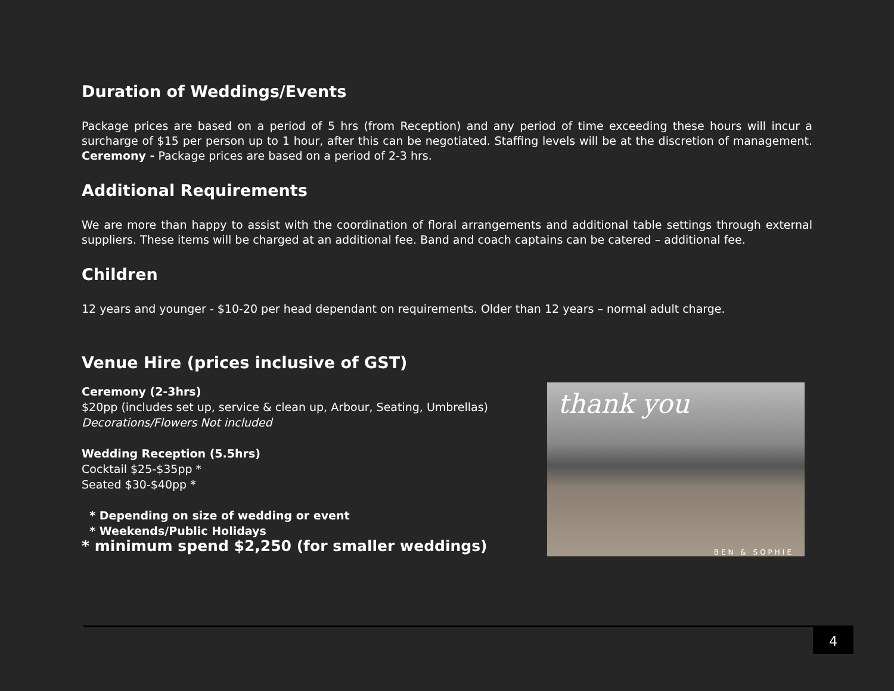Duration of Weddings/Events
Package prices are based on a period of 5 hrs (from Reception) and any period of time exceeding these hours will incur a surcharge of $15 per person up to 1 hour, after this can be negotiated. Staffing levels will be at the discretion of management. Ceremony - Package prices are based on a period of 2-3 hrs.
Additional Requirements
We are more than happy to assist with the coordination of floral arrangements and additional table settings through external suppliers. These items will be charged at an additional fee. Band and coach captains can be catered – additional fee.
Children
12 years and younger - $10-20 per head dependant on requirements. Older than 12 years – normal adult charge.
Venue Hire (prices inclusive of GST)
Ceremony (2-3hrs)
$20pp (includes set up, service & clean up, Arbour, Seating, Umbrellas)
Decorations/Flowers Not included
Wedding Reception (5.5hrs)
Cocktail $25-$35pp *
Seated $30-$40pp *
* Depending on size of wedding or event
* Weekends/Public Holidays
* minimum spend $2,250 (for smaller weddings)
thank you
BEN & SOPHIE
4